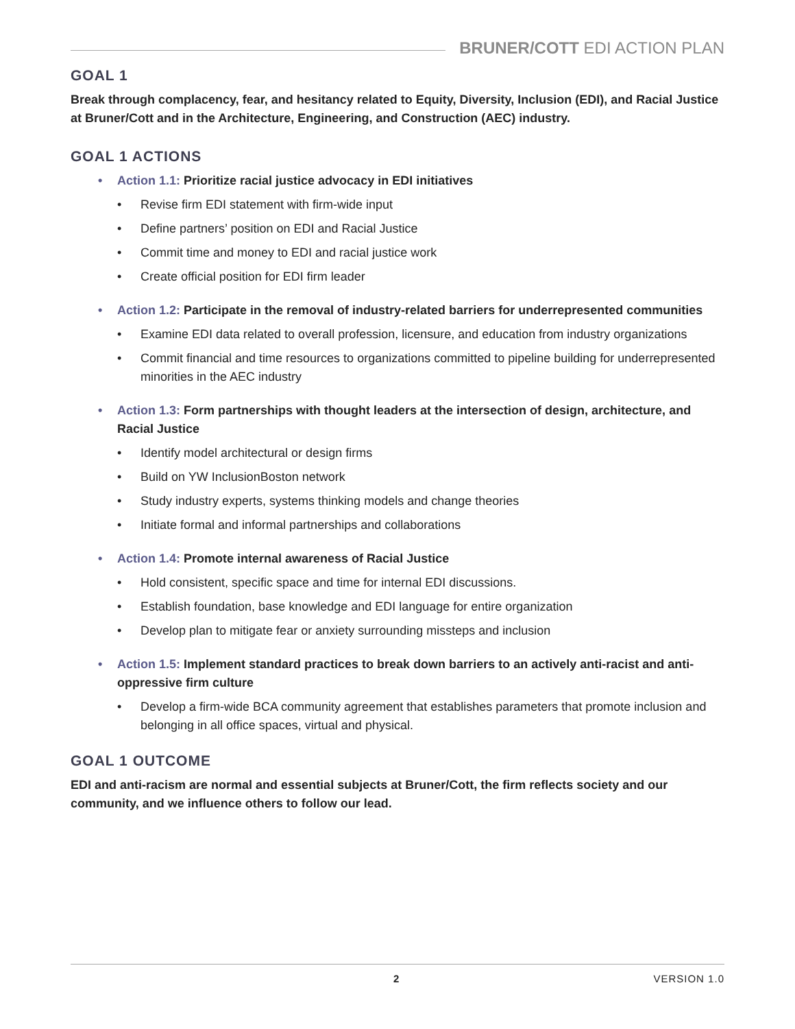BRUNER/COTT EDI ACTION PLAN
GOAL 1
Break through complacency, fear, and hesitancy related to Equity, Diversity, Inclusion (EDI), and Racial Justice at Bruner/Cott and in the Architecture, Engineering, and Construction (AEC) industry.
GOAL 1 ACTIONS
Action 1.1: Prioritize racial justice advocacy in EDI initiatives
Revise firm EDI statement with firm-wide input
Define partners’ position on EDI and Racial Justice
Commit time and money to EDI and racial justice work
Create official position for EDI firm leader
Action 1.2: Participate in the removal of industry-related barriers for underrepresented communities
Examine EDI data related to overall profession, licensure, and education from industry organizations
Commit financial and time resources to organizations committed to pipeline building for underrepresented minorities in the AEC industry
Action 1.3: Form partnerships with thought leaders at the intersection of design, architecture, and Racial Justice
Identify model architectural or design firms
Build on YW InclusionBoston network
Study industry experts, systems thinking models and change theories
Initiate formal and informal partnerships and collaborations
Action 1.4: Promote internal awareness of Racial Justice
Hold consistent, specific space and time for internal EDI discussions.
Establish foundation, base knowledge and EDI language for entire organization
Develop plan to mitigate fear or anxiety surrounding missteps and inclusion
Action 1.5: Implement standard practices to break down barriers to an actively anti-racist and anti-oppressive firm culture
Develop a firm-wide BCA community agreement that establishes parameters that promote inclusion and belonging in all office spaces, virtual and physical.
GOAL 1 OUTCOME
EDI and anti-racism are normal and essential subjects at Bruner/Cott, the firm reflects society and our community, and we influence others to follow our lead.
2 VERSION 1.0